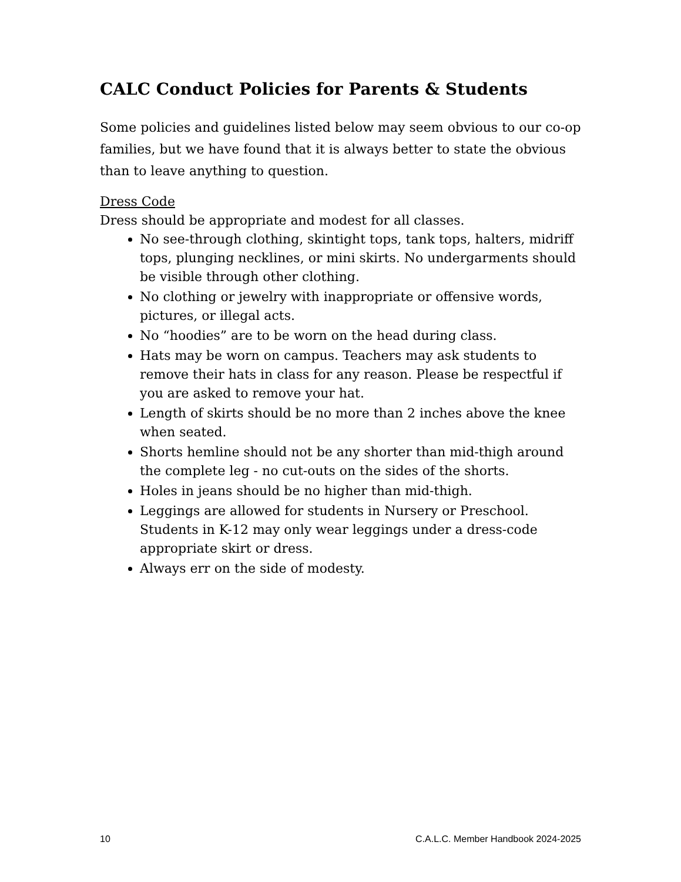CALC Conduct Policies for Parents & Students
Some policies and guidelines listed below may seem obvious to our co-op families, but we have found that it is always better to state the obvious than to leave anything to question.
Dress Code
Dress should be appropriate and modest for all classes.
No see-through clothing, skintight tops, tank tops, halters, midriff tops, plunging necklines, or mini skirts. No undergarments should be visible through other clothing.
No clothing or jewelry with inappropriate or offensive words, pictures, or illegal acts.
No “hoodies” are to be worn on the head during class.
Hats may be worn on campus. Teachers may ask students to remove their hats in class for any reason. Please be respectful if you are asked to remove your hat.
Length of skirts should be no more than 2 inches above the knee when seated.
Shorts hemline should not be any shorter than mid-thigh around the complete leg - no cut-outs on the sides of the shorts.
Holes in jeans should be no higher than mid-thigh.
Leggings are allowed for students in Nursery or Preschool. Students in K-12 may only wear leggings under a dress-code appropriate skirt or dress.
Always err on the side of modesty.
10 C.A.L.C. Member Handbook 2024-2025